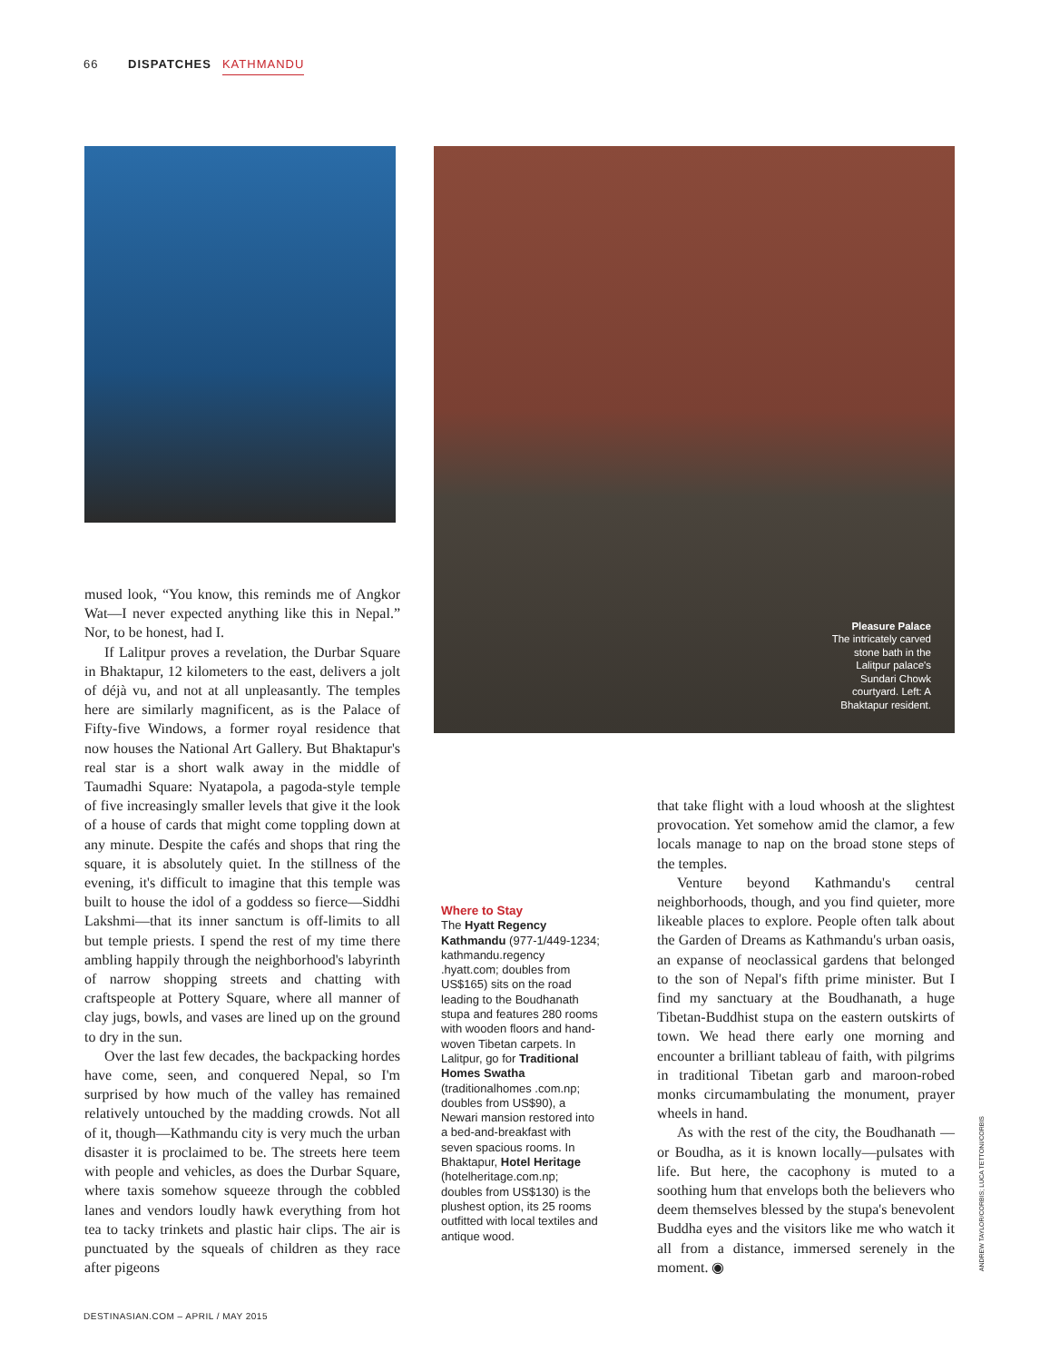66 DISPATCHES KATHMANDU
Pleasure Palace The intricately carved stone bath in the Lalitpur palace's Sundari Chowk courtyard. Left: A Bhaktapur resident.
mused look, “You know, this reminds me of Angkor Wat—I never expected anything like this in Nepal.” Nor, to be honest, had I.
If Lalitpur proves a revelation, the Durbar Square in Bhaktapur, 12 kilometers to the east, delivers a jolt of déjà vu, and not at all unpleasantly. The temples here are similarly magnificent, as is the Palace of Fifty-five Windows, a former royal residence that now houses the National Art Gallery. But Bhaktapur's real star is a short walk away in the middle of Taumadhi Square: Nyatapola, a pagoda-style temple of five increasingly smaller levels that give it the look of a house of cards that might come toppling down at any minute. Despite the cafés and shops that ring the square, it is absolutely quiet. In the stillness of the evening, it's difficult to imagine that this temple was built to house the idol of a goddess so fierce—Siddhi Lakshmi—that its inner sanctum is off-limits to all but temple priests. I spend the rest of my time there ambling happily through the neighborhood's labyrinth of narrow shopping streets and chatting with craftspeople at Pottery Square, where all manner of clay jugs, bowls, and vases are lined up on the ground to dry in the sun.
Over the last few decades, the backpacking hordes have come, seen, and conquered Nepal, so I'm surprised by how much of the valley has remained relatively untouched by the madding crowds. Not all of it, though—Kathmandu city is very much the urban disaster it is proclaimed to be. The streets here teem with people and vehicles, as does the Durbar Square, where taxis somehow squeeze through the cobbled lanes and vendors loudly hawk everything from hot tea to tacky trinkets and plastic hair clips. The air is punctuated by the squeals of children as they race after pigeons
Where to Stay
The Hyatt Regency Kathmandu (977-1/449-1234; kathmandu.regency .hyatt.com; doubles from US$165) sits on the road leading to the Boudhanath stupa and features 280 rooms with wooden floors and hand-woven Tibetan carpets. In Lalitpur, go for Traditional Homes Swatha (traditionalhomes .com.np; doubles from US$90), a Newari mansion restored into a bed-and-breakfast with seven spacious rooms. In Bhaktapur, Hotel Heritage (hotelheritage.com.np; doubles from US$130) is the plushest option, its 25 rooms outfitted with local textiles and antique wood.
that take flight with a loud whoosh at the slightest provocation. Yet somehow amid the clamor, a few locals manage to nap on the broad stone steps of the temples.
Venture beyond Kathmandu's central neighborhoods, though, and you find quieter, more likeable places to explore. People often talk about the Garden of Dreams as Kathmandu's urban oasis, an expanse of neoclassical gardens that belonged to the son of Nepal's fifth prime minister. But I find my sanctuary at the Boudhanath, a huge Tibetan-Buddhist stupa on the eastern outskirts of town. We head there early one morning and encounter a brilliant tableau of faith, with pilgrims in traditional Tibetan garb and maroon-robed monks circumambulating the monument, prayer wheels in hand.
As with the rest of the city, the Boudhanath —or Boudha, as it is known locally—pulsates with life. But here, the cacophony is muted to a soothing hum that envelops both the believers who deem themselves blessed by the stupa's benevolent Buddha eyes and the visitors like me who watch it all from a distance, immersed serenely in the moment. ◉
ANDREW TAYLOR/CORBIS; LUCA TETTONI/CORBIS
DESTINASIAN.COM – APRIL / MAY 2015